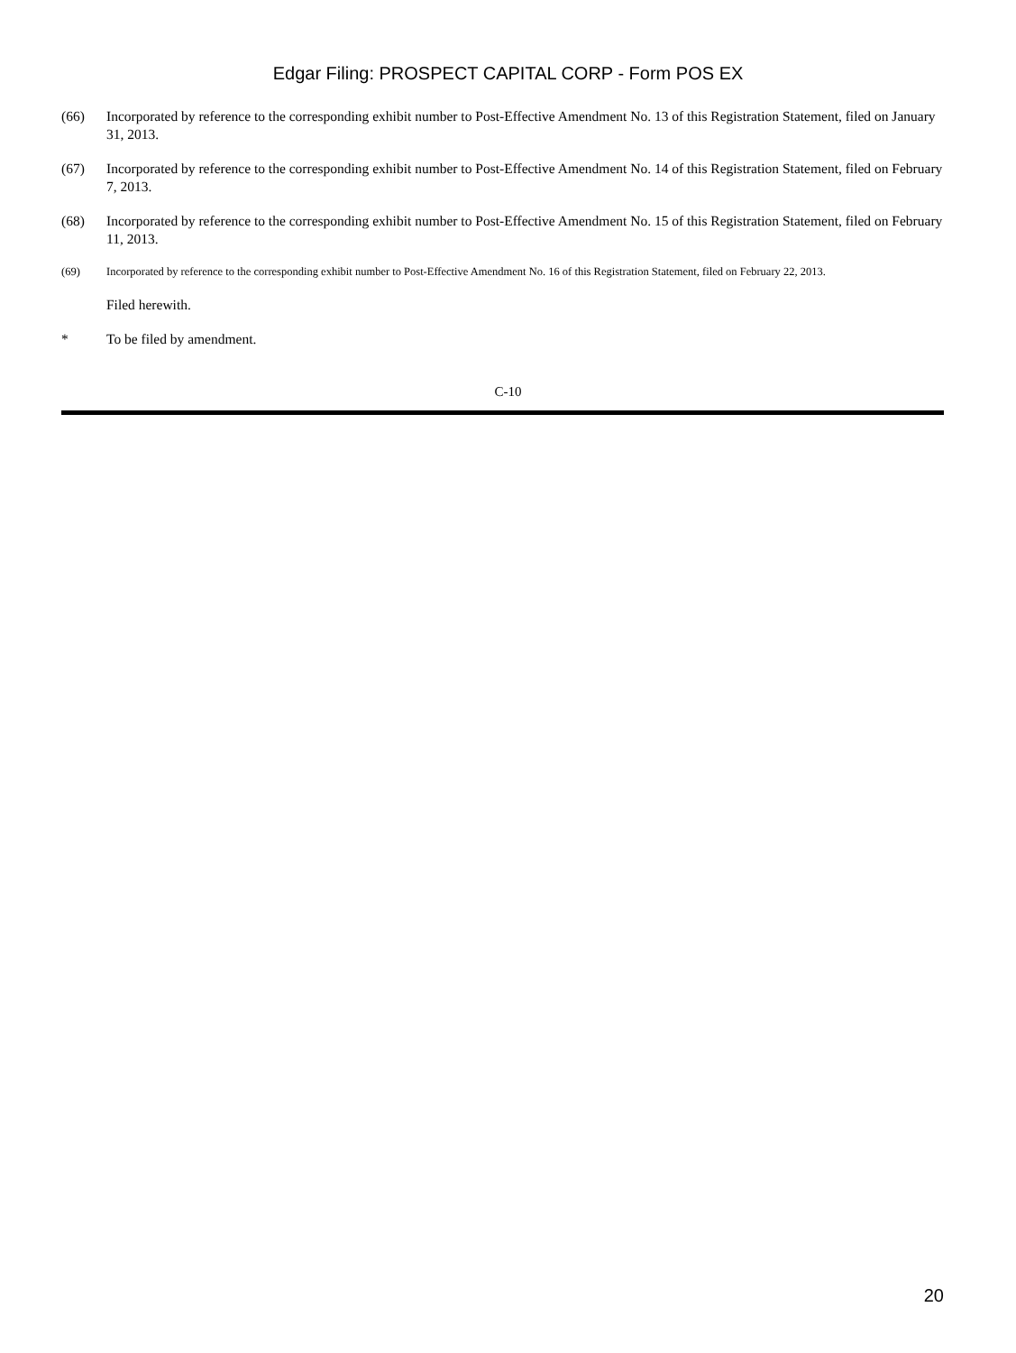Edgar Filing: PROSPECT CAPITAL CORP - Form POS EX
(66) Incorporated by reference to the corresponding exhibit number to Post-Effective Amendment No. 13 of this Registration Statement, filed on January 31, 2013.
(67) Incorporated by reference to the corresponding exhibit number to Post-Effective Amendment No. 14 of this Registration Statement, filed on February 7, 2013.
(68) Incorporated by reference to the corresponding exhibit number to Post-Effective Amendment No. 15 of this Registration Statement, filed on February 11, 2013.
(69) Incorporated by reference to the corresponding exhibit number to Post-Effective Amendment No. 16 of this Registration Statement, filed on February 22, 2013.
Filed herewith.
* To be filed by amendment.
C-10
20